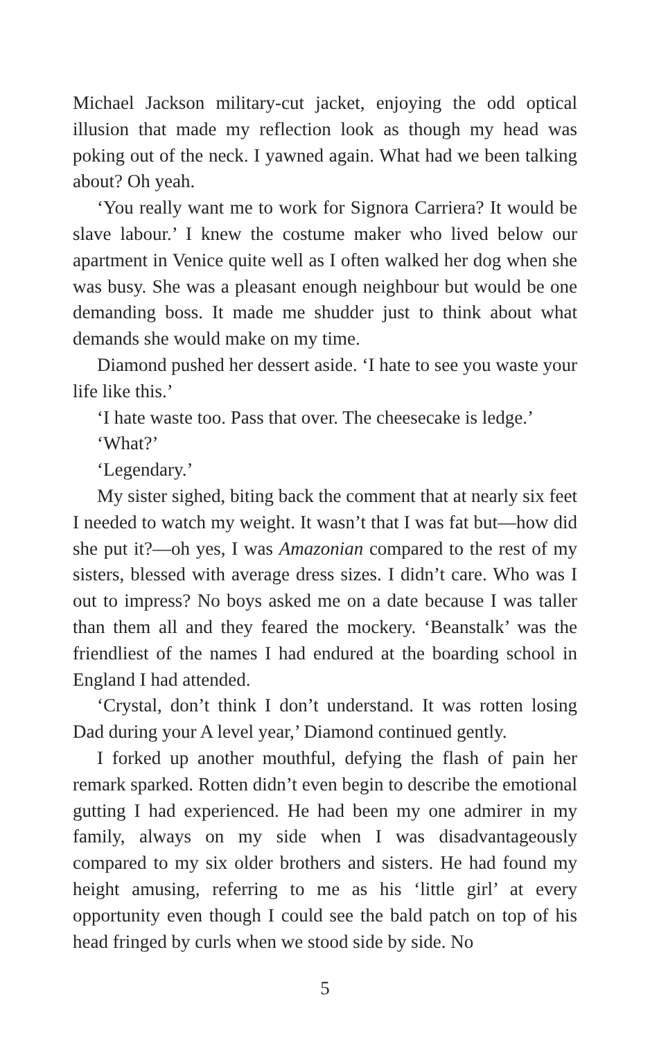Michael Jackson military-cut jacket, enjoying the odd optical illusion that made my reflection look as though my head was poking out of the neck. I yawned again. What had we been talking about? Oh yeah.
‘You really want me to work for Signora Carriera? It would be slave labour.’ I knew the costume maker who lived below our apartment in Venice quite well as I often walked her dog when she was busy. She was a pleasant enough neighbour but would be one demanding boss. It made me shudder just to think about what demands she would make on my time.
Diamond pushed her dessert aside. ‘I hate to see you waste your life like this.’
‘I hate waste too. Pass that over. The cheesecake is ledge.’
‘What?’
‘Legendary.’
My sister sighed, biting back the comment that at nearly six feet I needed to watch my weight. It wasn’t that I was fat but—how did she put it?—oh yes, I was Amazonian compared to the rest of my sisters, blessed with average dress sizes. I didn’t care. Who was I out to impress? No boys asked me on a date because I was taller than them all and they feared the mockery. ‘Beanstalk’ was the friendliest of the names I had endured at the boarding school in England I had attended.
‘Crystal, don’t think I don’t understand. It was rotten losing Dad during your A level year,’ Diamond continued gently.
I forked up another mouthful, defying the flash of pain her remark sparked. Rotten didn’t even begin to describe the emotional gutting I had experienced. He had been my one admirer in my family, always on my side when I was disadvantageously compared to my six older brothers and sisters. He had found my height amusing, referring to me as his ‘little girl’ at every opportunity even though I could see the bald patch on top of his head fringed by curls when we stood side by side. No
5